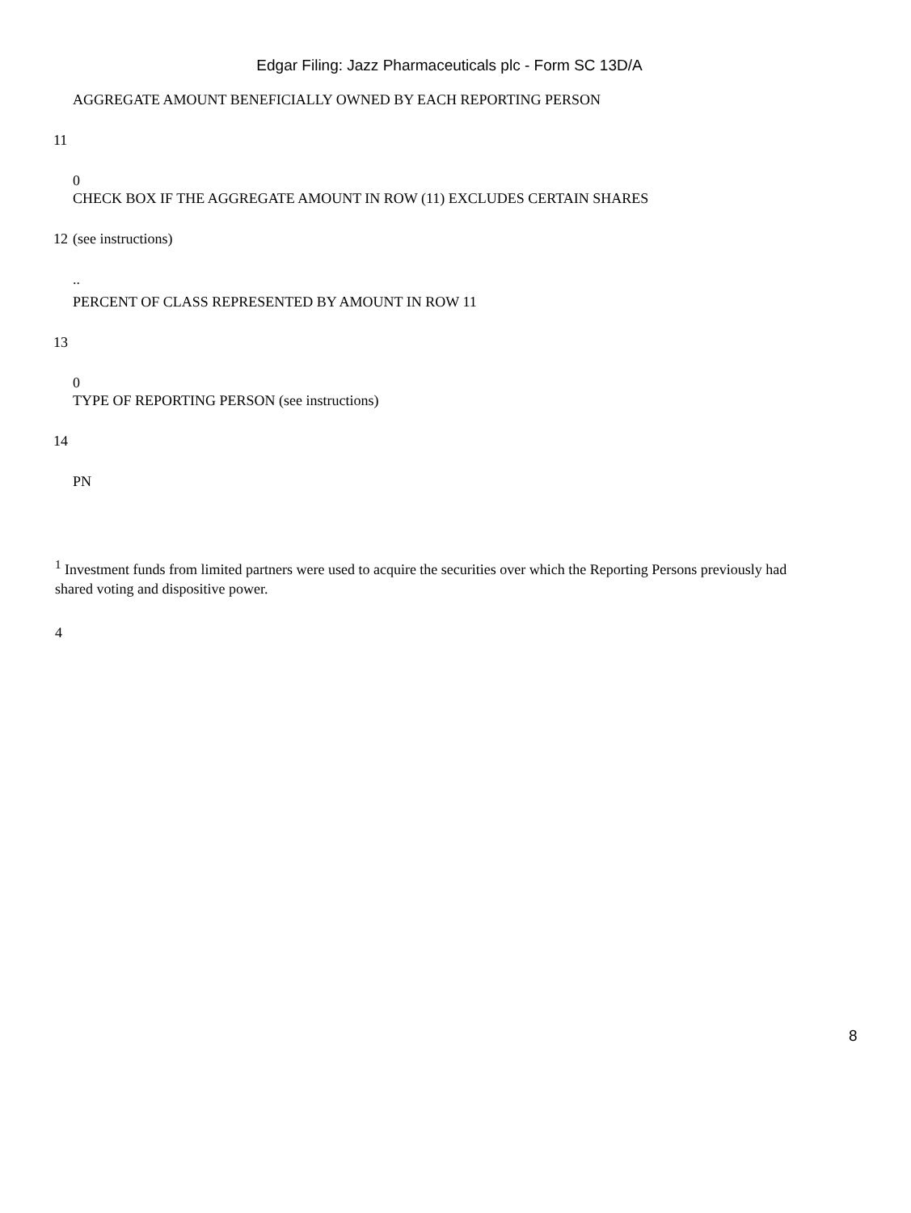Edgar Filing: Jazz Pharmaceuticals plc - Form SC 13D/A
| | AGGREGATE AMOUNT BENEFICIALLY OWNED BY EACH REPORTING PERSON |
| 11 | |
| | 0 |
| | CHECK BOX IF THE AGGREGATE AMOUNT IN ROW (11) EXCLUDES CERTAIN SHARES |
| 12 | (see instructions) |
| | .. |
| | PERCENT OF CLASS REPRESENTED BY AMOUNT IN ROW 11 |
| 13 | |
| | 0 |
| | TYPE OF REPORTING PERSON (see instructions) |
| 14 | |
| | PN |
<sup>1</sup> Investment funds from limited partners were used to acquire the securities over which the Reporting Persons previously had shared voting and dispositive power.
4
8